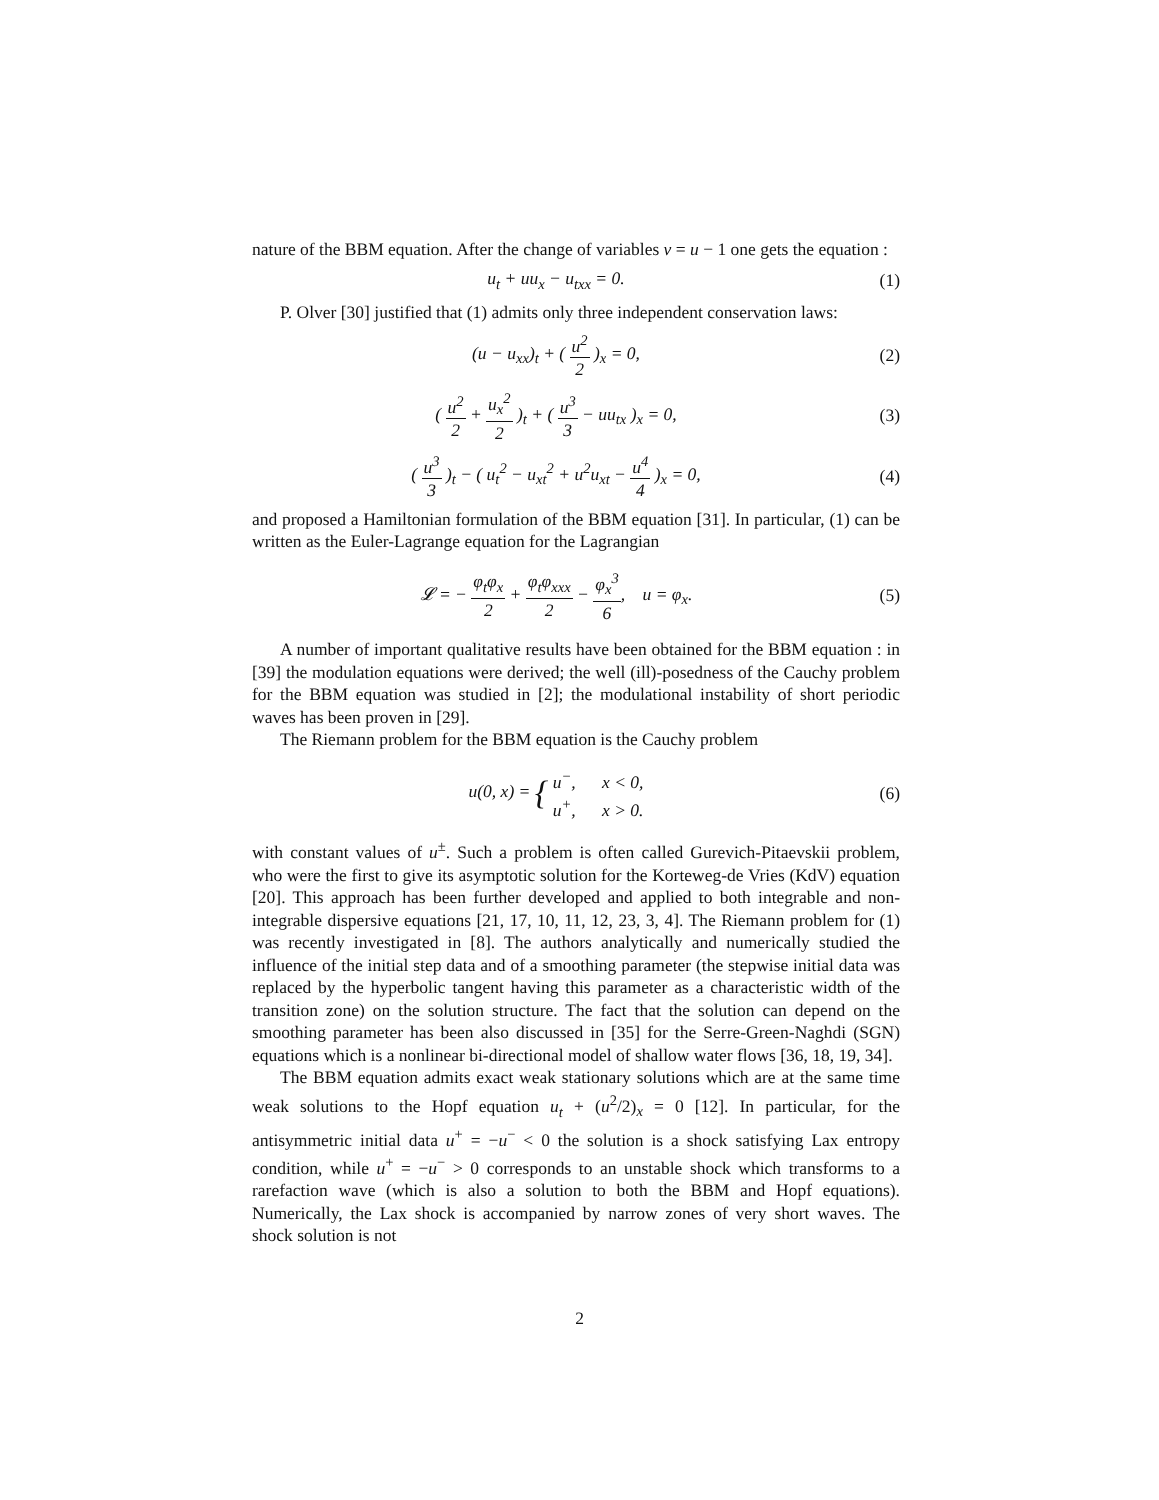nature of the BBM equation. After the change of variables v = u − 1 one gets the equation :
u<sub>t</sub> + uu<sub>x</sub> − u<sub>txx</sub> = 0. (1)
P. Olver [30] justified that (1) admits only three independent conservation laws:
(u − u<sub>xx</sub>)<sub>t</sub> + ( u<sup>2</sup> 2 )<sub>x</sub> = 0, (2)
( u<sup>2</sup> 2 + u<sub>x</sub><sup>2</sup> 2 )<sub>t</sub> + ( u<sup>3</sup> 3 − uu<sub>tx</sub> )<sub>x</sub> = 0,
(3)
( u<sup>3</sup> 3 )<sub>t</sub> − ( u<sub>t</sub><sup>2</sup> − u<sub>xt</sub><sup>2</sup> + u<sup>2</sup>u<sub>xt</sub> − u<sup>4</sup> 4 )<sub>x</sub> = 0,
(4)
and proposed a Hamiltonian formulation of the BBM equation [31]. In particular, (1) can be written as the Euler-Lagrange equation for the Lagrangian
𝓛 = − φ<sub>t</sub>φ<sub>x</sub> 2 + φ<sub>t</sub>φ<sub>xxx</sub> 2 − φ<sub>x</sub><sup>3</sup> 6, u = φ<sub>x</sub>.
(5)
A number of important qualitative results have been obtained for the BBM equation : in [39] the modulation equations were derived; the well (ill)-posedness of the Cauchy problem for the BBM equation was studied in [2]; the modulational instability of short periodic waves has been proven in [29].
The Riemann problem for the BBM equation is the Cauchy problem
u(0, x) = { u<sup>−</sup>, x < 0, u<sup>+</sup>, x > 0.
(6)
with constant values of u<sup>±</sup>. Such a problem is often called Gurevich-Pitaevskii problem, who were the first to give its asymptotic solution for the Korteweg-de Vries (KdV) equation [20]. This approach has been further developed and applied to both integrable and non-integrable dispersive equations [21, 17, 10, 11, 12, 23, 3, 4]. The Riemann problem for (1) was recently investigated in [8]. The authors analytically and numerically studied the influence of the initial step data and of a smoothing parameter (the stepwise initial data was replaced by the hyperbolic tangent having this parameter as a characteristic width of the transition zone) on the solution structure. The fact that the solution can depend on the smoothing parameter has been also discussed in [35] for the Serre-Green-Naghdi (SGN) equations which is a nonlinear bi-directional model of shallow water flows [36, 18, 19, 34].
The BBM equation admits exact weak stationary solutions which are at the same time weak solutions to the Hopf equation u<sub>t</sub> + (u<sup>2</sup>/2)<sub>x</sub> = 0 [12]. In particular, for the antisymmetric initial data u<sup>+</sup> = −u<sup>−</sup> < 0 the solution is a shock satisfying Lax entropy condition, while u<sup>+</sup> = −u<sup>−</sup> > 0 corresponds to an unstable shock which transforms to a rarefaction wave (which is also a solution to both the BBM and Hopf equations). Numerically, the Lax shock is accompanied by narrow zones of very short waves. The shock solution is not
2